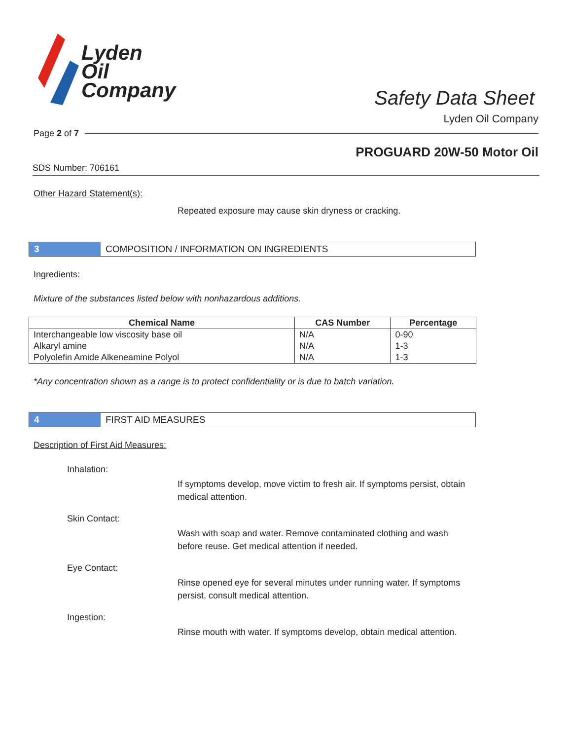Lyden
Oil
Company
Safety Data Sheet
Lyden Oil Company
Page 2 of 7
PROGUARD 20W-50 Motor Oil
SDS Number: 706161
Other Hazard Statement(s):
Repeated exposure may cause skin dryness or cracking.
3 COMPOSITION / INFORMATION ON INGREDIENTS
Ingredients:
Mixture of the substances listed below with nonhazardous additions.
| Chemical Name | CAS Number | Percentage |
| --- | --- | --- |
| Interchangeable low viscosity base oil | N/A | 0-90 |
| Alkaryl amine | N/A | 1-3 |
| Polyolefin Amide Alkeneamine Polyol | N/A | 1-3 |
*Any concentration shown as a range is to protect confidentiality or is due to batch variation.
4 FIRST AID MEASURES
Description of First Aid Measures:
Inhalation:
If symptoms develop, move victim to fresh air. If symptoms persist, obtain medical attention.
Skin Contact:
Wash with soap and water. Remove contaminated clothing and wash before reuse. Get medical attention if needed.
Eye Contact:
Rinse opened eye for several minutes under running water. If symptoms persist, consult medical attention.
Ingestion:
Rinse mouth with water. If symptoms develop, obtain medical attention.